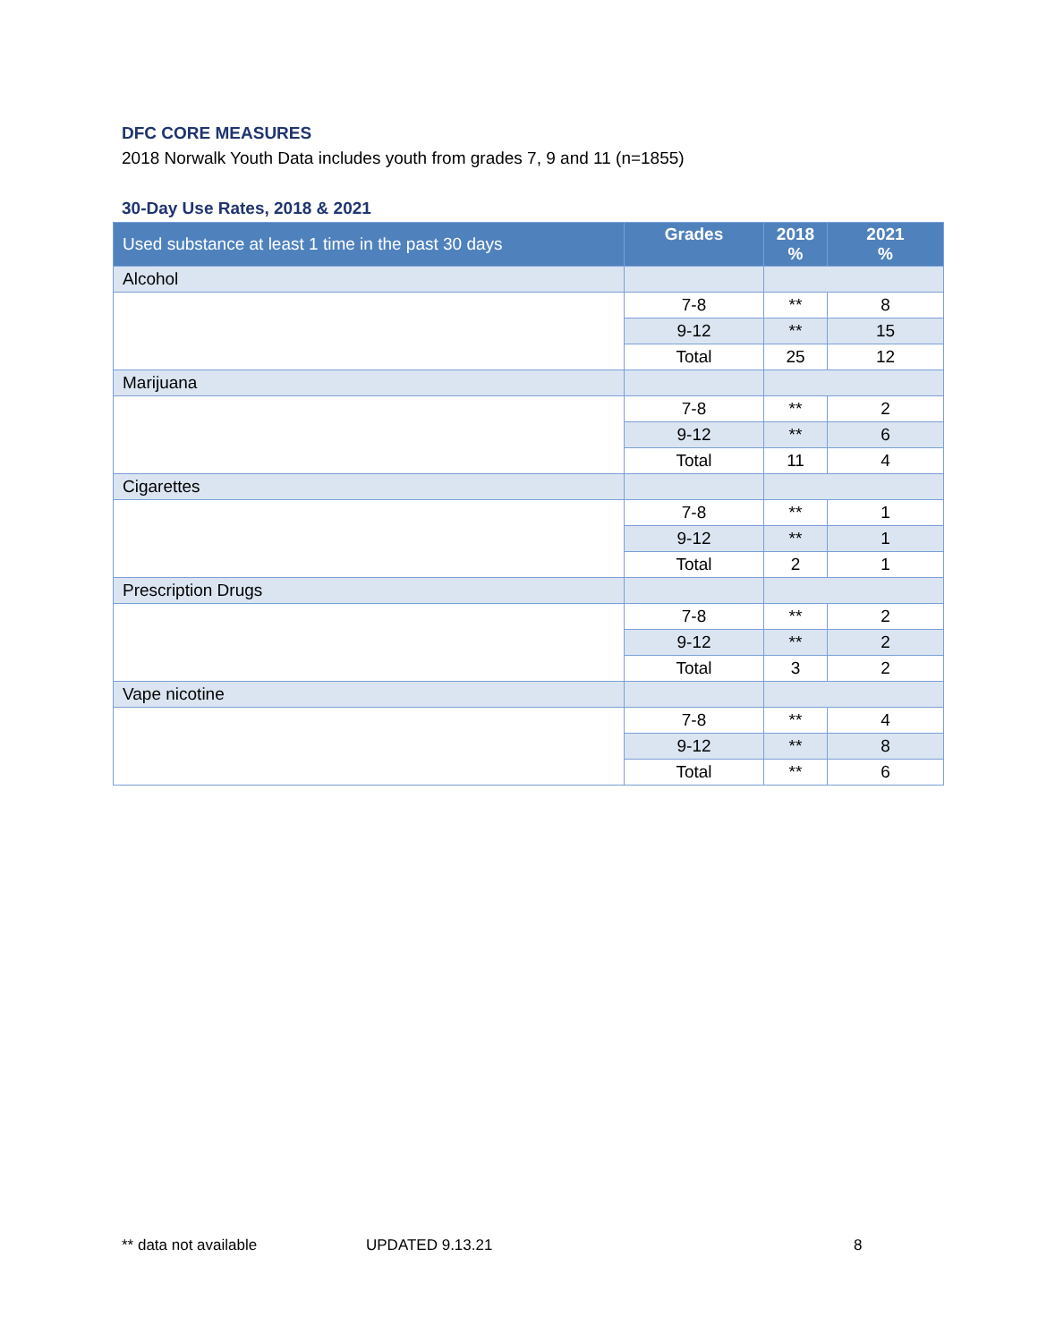DFC CORE MEASURES
2018 Norwalk Youth Data includes youth from grades 7, 9 and 11 (n=1855)
30-Day Use Rates, 2018 & 2021
| Used substance at least 1 time in the past 30 days | Grades | 2018 % | 2021 % |
| --- | --- | --- | --- |
| Alcohol | | | |
| | 7-8 | ** | 8 |
| | 9-12 | ** | 15 |
| | Total | 25 | 12 |
| Marijuana | | | |
| | 7-8 | ** | 2 |
| | 9-12 | ** | 6 |
| | Total | 11 | 4 |
| Cigarettes | | | |
| | 7-8 | ** | 1 |
| | 9-12 | ** | 1 |
| | Total | 2 | 1 |
| Prescription Drugs | | | |
| | 7-8 | ** | 2 |
| | 9-12 | ** | 2 |
| | Total | 3 | 2 |
| Vape nicotine | | | |
| | 7-8 | ** | 4 |
| | 9-12 | ** | 8 |
| | Total | ** | 6 |
** data not available UPDATED 9.13.21 8